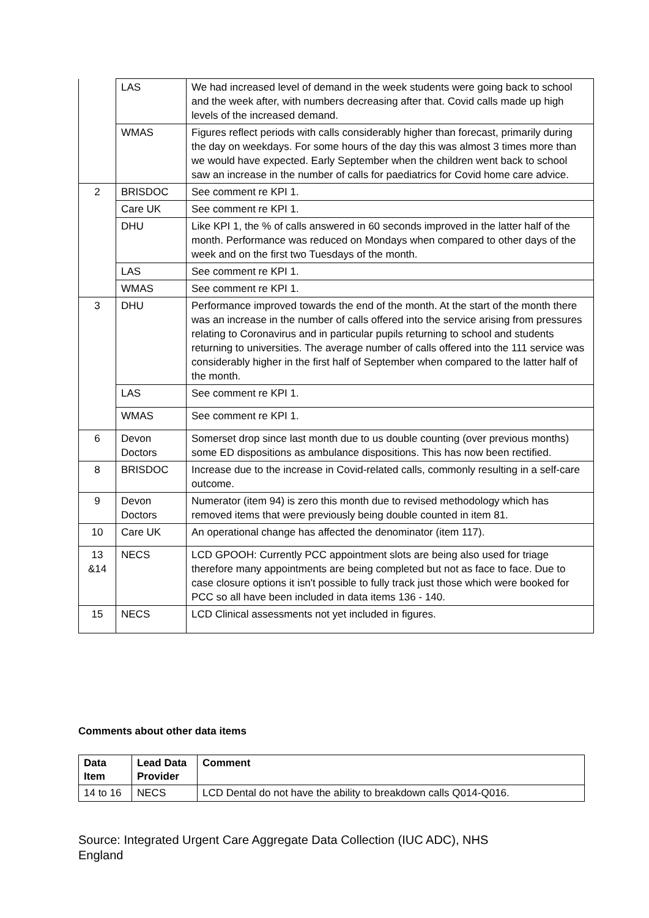| | LAS | We had increased level of demand in the week students were going back to school and the week after, with numbers decreasing after that. Covid calls made up high levels of the increased demand. |
| | WMAS | Figures reflect periods with calls considerably higher than forecast, primarily during the day on weekdays. For some hours of the day this was almost 3 times more than we would have expected. Early September when the children went back to school saw an increase in the number of calls for paediatrics for Covid home care advice. |
| 2 | BRISDOC | See comment re KPI 1. |
| | Care UK | See comment re KPI 1. |
| | DHU | Like KPI 1, the % of calls answered in 60 seconds improved in the latter half of the month. Performance was reduced on Mondays when compared to other days of the week and on the first two Tuesdays of the month. |
| | LAS | See comment re KPI 1. |
| | WMAS | See comment re KPI 1. |
| 3 | DHU | Performance improved towards the end of the month. At the start of the month there was an increase in the number of calls offered into the service arising from pressures relating to Coronavirus and in particular pupils returning to school and students returning to universities. The average number of calls offered into the 111 service was considerably higher in the first half of September when compared to the latter half of the month. |
| | LAS | See comment re KPI 1. |
| | WMAS | See comment re KPI 1. |
| 6 | Devon Doctors | Somerset drop since last month due to us double counting (over previous months) some ED dispositions as ambulance dispositions. This has now been rectified. |
| 8 | BRISDOC | Increase due to the increase in Covid-related calls, commonly resulting in a self-care outcome. |
| 9 | Devon Doctors | Numerator (item 94) is zero this month due to revised methodology which has removed items that were previously being double counted in item 81. |
| 10 | Care UK | An operational change has affected the denominator (item 117). |
| 13 &14 | NECS | LCD GPOOH: Currently PCC appointment slots are being also used for triage therefore many appointments are being completed but not as face to face. Due to case closure options it isn't possible to fully track just those which were booked for PCC so all have been included in data items 136 - 140. |
| 15 | NECS | LCD Clinical assessments not yet included in figures. |
Comments about other data items
| Data Item | Lead Data Provider | Comment |
| --- | --- | --- |
| 14 to 16 | NECS | LCD Dental do not have the ability to breakdown calls Q014-Q016. |
Source: Integrated Urgent Care Aggregate Data Collection (IUC ADC), NHS England